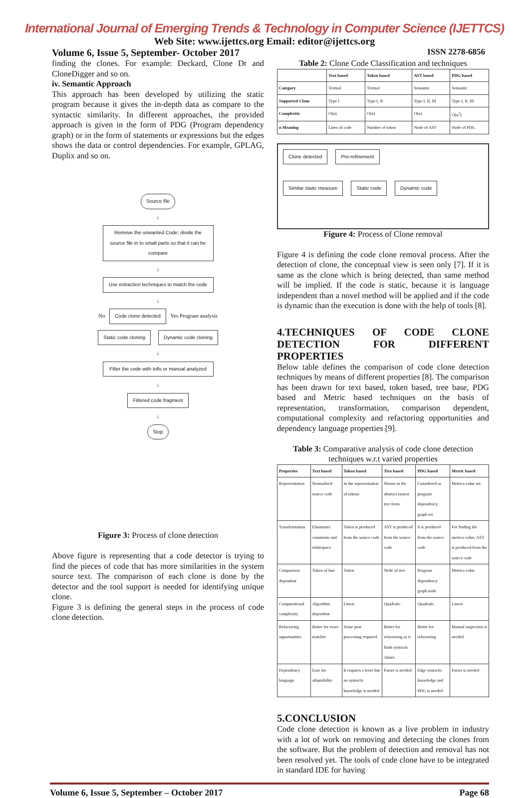International Journal of Emerging Trends & Technology in Computer Science (IJETTCS)
Web Site: www.ijettcs.org Email: editor@ijettcs.org
Volume 6, Issue 5, September- October 2017 ISSN 2278-6856
finding the clones. For example: Deckard, Clone Dr and CloneDigger and so on.
iv. Semantic Approach
This approach has been developed by utilizing the static program because it gives the in-depth data as compare to the syntactic similarity. In different approaches, the provided approach is given in the form of PDG (Program dependency graph) or in the form of statements or expressions but the edges shows the data or control dependencies. For example, GPLAG, Duplix and so on.
Source file
↓
Remove the unwanted Code; divide the source file in to small parts so that it can be compare
↓
Use extraction techniques to match the code
↓
No
Code clone detected
Yes Program analysis
Static code cloning Dynamic code cloning
↓
Filter the code with tolls or manual analyzed
↓
Filtered code fragment
↓
Stop
Figure 3: Process of clone detection
Above figure is representing that a code detector is trying to find the pieces of code that has more similarities in the system source text. The comparison of each clone is done by the detector and the tool support is needed for identifying unique clone.
Figure 3 is defining the general steps in the process of code clone detection.
Table 2: Clone Code Classification and techniques
| | Text based | Token based | AST based | PDG based |
| --- | --- | --- | --- | --- |
| Category | Textual | Textual | Semantic | Semantic |
| Supported Clone | Type I | Type I, II | Type I, II, III | Type I, II, III |
| Complexity | O(n) | O(n) | O(n) | O(n<sup>3</sup>) |
| n Meaning | Lines of code | Number of token | Node of AST | Node of PDG |
Clone detected Pre-refinement
Similar static measure Static code Dynamic code
Figure 4: Process of Clone removal
Figure 4 is defining the code clone removal process. After the detection of clone, the conceptual view is seen only [7]. If it is same as the clone which is being detected, than same method will be implied. If the code is static, because it is language independent than a novel method will be applied and if the code is dynamic than the execution is done with the help of tools [8].
4.TECHNIQUES OF CODE CLONE DETECTION FOR DIFFERENT PROPERTIES
Below table defines the comparison of code clone detection techniques by means of different properties [8]. The comparison has been drawn for text based, token based, tree base, PDG based and Metric based techniques on the basis of representation, transformation, comparison dependent, computational complexity and refactoring opportunities and dependency language properties [9].
Table 3: Comparative analysis of code clone detection techniques w.r.t varied properties
| Properties | Text based | Token based | Tree based | PDG based | Metric based |
| --- | --- | --- | --- | --- | --- |
| Representation | Normalized source code | In the representation of tokens | Shown in the abstract syntax tree form | Considered as program dependency graph set | Metrics value set |
| Transformation | Eliminates comments and whitespace | Token is produced from the source code | AST is produced from the source code | It is produced from the source code | For finding the metrics value, AST is produced from the source code |
| Comparison dependent | Token of line | Token | Node of tree | Program dependency graph node | Metrics value |
| Computational complexity | Algorithm dependent | Linear | Quadratic | Quadratic | Linear |
| Refactoring opportunities | Better for exact matches | Some post processing required | Better for refactoring as it finds syntactic clones | Better for refactoring | Manual inspection is needed |
| Dependency language | Ease for adaptability | It requires a lexer but no syntactic knowledge is needed | Parser is needed | Edge syntactic knowledge and PDG is needed | Parser is needed |
5.CONCLUSION
Code clone detection is known as a live problem in industry with a lot of work on removing and detecting the clones from the software. But the problem of detection and removal has not been resolved yet. The tools of code clone have to be integrated in standard IDE for having
Volume 6, Issue 5, September – October 2017 Page 68